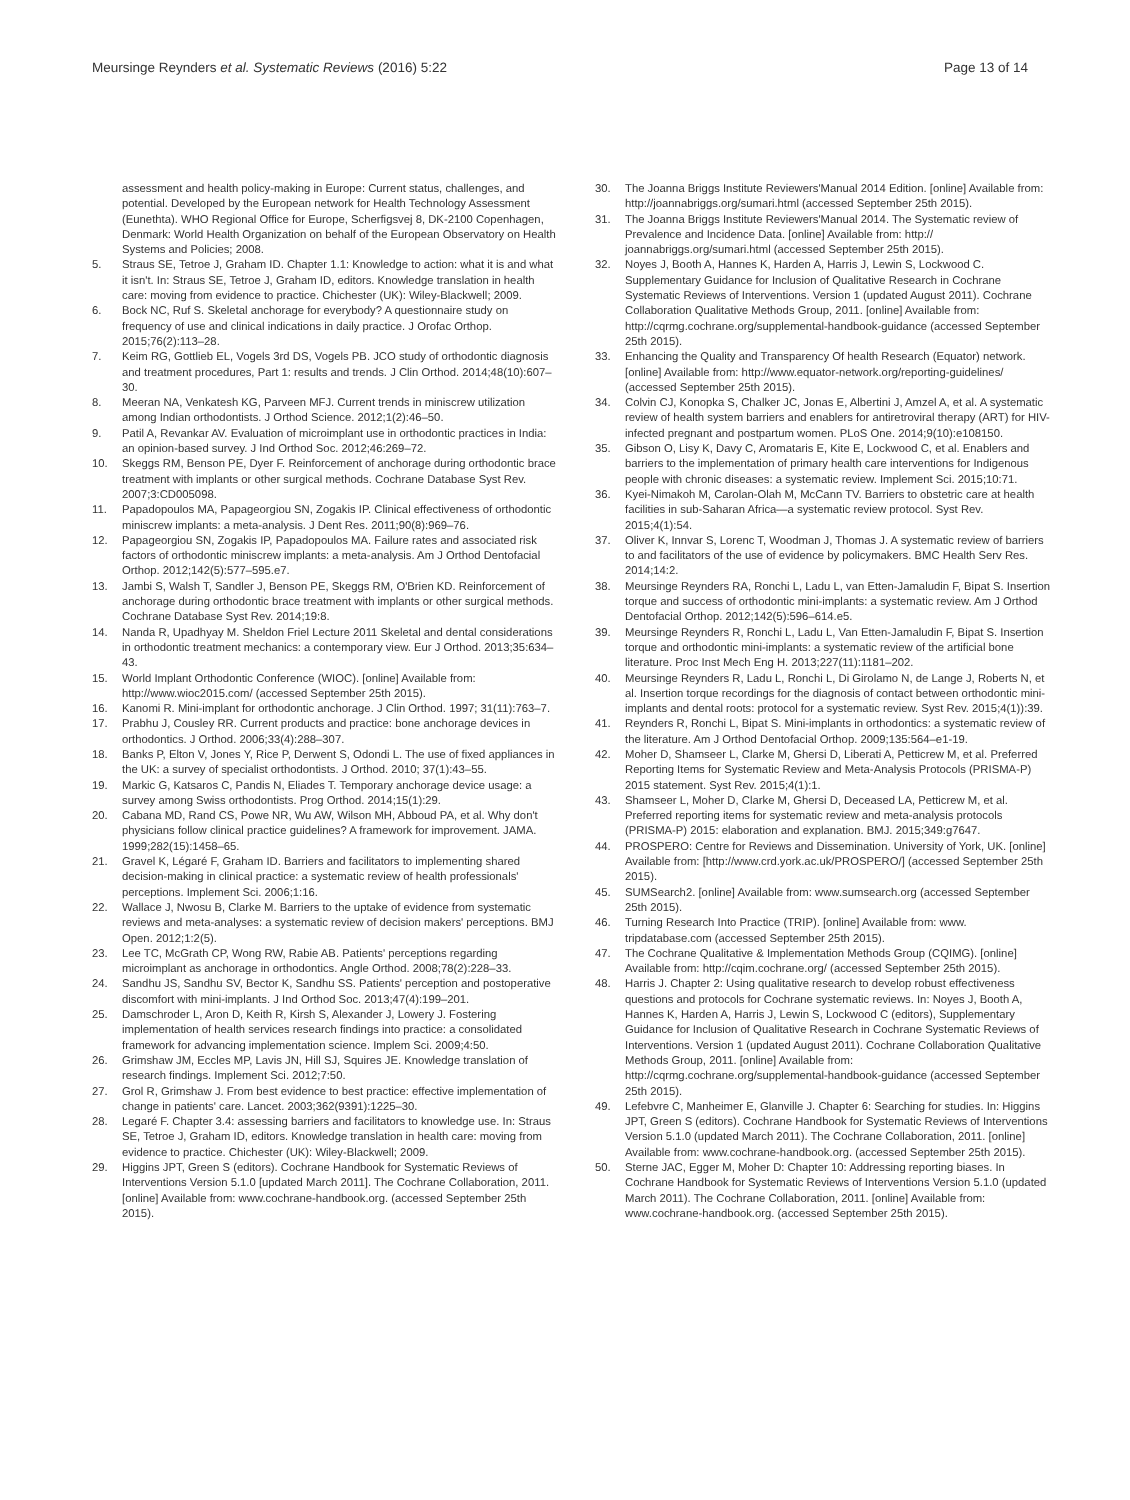Meursinge Reynders et al. Systematic Reviews (2016) 5:22
Page 13 of 14
assessment and health policy-making in Europe: Current status, challenges, and potential. Developed by the European network for Health Technology Assessment (Eunethta). WHO Regional Office for Europe, Scherfigsvej 8, DK-2100 Copenhagen, Denmark: World Health Organization on behalf of the European Observatory on Health Systems and Policies; 2008.
5. Straus SE, Tetroe J, Graham ID. Chapter 1.1: Knowledge to action: what it is and what it isn't. In: Straus SE, Tetroe J, Graham ID, editors. Knowledge translation in health care: moving from evidence to practice. Chichester (UK): Wiley-Blackwell; 2009.
6. Bock NC, Ruf S. Skeletal anchorage for everybody? A questionnaire study on frequency of use and clinical indications in daily practice. J Orofac Orthop. 2015;76(2):113–28.
7. Keim RG, Gottlieb EL, Vogels 3rd DS, Vogels PB. JCO study of orthodontic diagnosis and treatment procedures, Part 1: results and trends. J Clin Orthod. 2014;48(10):607–30.
8. Meeran NA, Venkatesh KG, Parveen MFJ. Current trends in miniscrew utilization among Indian orthodontists. J Orthod Science. 2012;1(2):46–50.
9. Patil A, Revankar AV. Evaluation of microimplant use in orthodontic practices in India: an opinion-based survey. J Ind Orthod Soc. 2012;46:269–72.
10. Skeggs RM, Benson PE, Dyer F. Reinforcement of anchorage during orthodontic brace treatment with implants or other surgical methods. Cochrane Database Syst Rev. 2007;3:CD005098.
11. Papadopoulos MA, Papageorgiou SN, Zogakis IP. Clinical effectiveness of orthodontic miniscrew implants: a meta-analysis. J Dent Res. 2011;90(8):969–76.
12. Papageorgiou SN, Zogakis IP, Papadopoulos MA. Failure rates and associated risk factors of orthodontic miniscrew implants: a meta-analysis. Am J Orthod Dentofacial Orthop. 2012;142(5):577–595.e7.
13. Jambi S, Walsh T, Sandler J, Benson PE, Skeggs RM, O'Brien KD. Reinforcement of anchorage during orthodontic brace treatment with implants or other surgical methods. Cochrane Database Syst Rev. 2014;19:8.
14. Nanda R, Upadhyay M. Sheldon Friel Lecture 2011 Skeletal and dental considerations in orthodontic treatment mechanics: a contemporary view. Eur J Orthod. 2013;35:634–43.
15. World Implant Orthodontic Conference (WIOC). [online] Available from: http://www.wioc2015.com/ (accessed September 25th 2015).
16. Kanomi R. Mini-implant for orthodontic anchorage. J Clin Orthod. 1997; 31(11):763–7.
17. Prabhu J, Cousley RR. Current products and practice: bone anchorage devices in orthodontics. J Orthod. 2006;33(4):288–307.
18. Banks P, Elton V, Jones Y, Rice P, Derwent S, Odondi L. The use of fixed appliances in the UK: a survey of specialist orthodontists. J Orthod. 2010; 37(1):43–55.
19. Markic G, Katsaros C, Pandis N, Eliades T. Temporary anchorage device usage: a survey among Swiss orthodontists. Prog Orthod. 2014;15(1):29.
20. Cabana MD, Rand CS, Powe NR, Wu AW, Wilson MH, Abboud PA, et al. Why don't physicians follow clinical practice guidelines? A framework for improvement. JAMA. 1999;282(15):1458–65.
21. Gravel K, Légaré F, Graham ID. Barriers and facilitators to implementing shared decision-making in clinical practice: a systematic review of health professionals' perceptions. Implement Sci. 2006;1:16.
22. Wallace J, Nwosu B, Clarke M. Barriers to the uptake of evidence from systematic reviews and meta-analyses: a systematic review of decision makers' perceptions. BMJ Open. 2012;1:2(5).
23. Lee TC, McGrath CP, Wong RW, Rabie AB. Patients' perceptions regarding microimplant as anchorage in orthodontics. Angle Orthod. 2008;78(2):228–33.
24. Sandhu JS, Sandhu SV, Bector K, Sandhu SS. Patients' perception and postoperative discomfort with mini-implants. J Ind Orthod Soc. 2013;47(4):199–201.
25. Damschroder L, Aron D, Keith R, Kirsh S, Alexander J, Lowery J. Fostering implementation of health services research findings into practice: a consolidated framework for advancing implementation science. Implem Sci. 2009;4:50.
26. Grimshaw JM, Eccles MP, Lavis JN, Hill SJ, Squires JE. Knowledge translation of research findings. Implement Sci. 2012;7:50.
27. Grol R, Grimshaw J. From best evidence to best practice: effective implementation of change in patients' care. Lancet. 2003;362(9391):1225–30.
28. Legaré F. Chapter 3.4: assessing barriers and facilitators to knowledge use. In: Straus SE, Tetroe J, Graham ID, editors. Knowledge translation in health care: moving from evidence to practice. Chichester (UK): Wiley-Blackwell; 2009.
29. Higgins JPT, Green S (editors). Cochrane Handbook for Systematic Reviews of Interventions Version 5.1.0 [updated March 2011]. The Cochrane Collaboration, 2011. [online] Available from: www.cochrane-handbook.org. (accessed September 25th 2015).
30. The Joanna Briggs Institute Reviewers'Manual 2014 Edition. [online] Available from: http://joannabriggs.org/sumari.html (accessed September 25th 2015).
31. The Joanna Briggs Institute Reviewers'Manual 2014. The Systematic review of Prevalence and Incidence Data. [online] Available from: http:// joannabriggs.org/sumari.html (accessed September 25th 2015).
32. Noyes J, Booth A, Hannes K, Harden A, Harris J, Lewin S, Lockwood C. Supplementary Guidance for Inclusion of Qualitative Research in Cochrane Systematic Reviews of Interventions. Version 1 (updated August 2011). Cochrane Collaboration Qualitative Methods Group, 2011. [online] Available from: http://cqrmg.cochrane.org/supplemental-handbook-guidance (accessed September 25th 2015).
33. Enhancing the Quality and Transparency Of health Research (Equator) network. [online] Available from: http://www.equator-network.org/reporting-guidelines/ (accessed September 25th 2015).
34. Colvin CJ, Konopka S, Chalker JC, Jonas E, Albertini J, Amzel A, et al. A systematic review of health system barriers and enablers for antiretroviral therapy (ART) for HIV-infected pregnant and postpartum women. PLoS One. 2014;9(10):e108150.
35. Gibson O, Lisy K, Davy C, Aromataris E, Kite E, Lockwood C, et al. Enablers and barriers to the implementation of primary health care interventions for Indigenous people with chronic diseases: a systematic review. Implement Sci. 2015;10:71.
36. Kyei-Nimakoh M, Carolan-Olah M, McCann TV. Barriers to obstetric care at health facilities in sub-Saharan Africa—a systematic review protocol. Syst Rev. 2015;4(1):54.
37. Oliver K, Innvar S, Lorenc T, Woodman J, Thomas J. A systematic review of barriers to and facilitators of the use of evidence by policymakers. BMC Health Serv Res. 2014;14:2.
38. Meursinge Reynders RA, Ronchi L, Ladu L, van Etten-Jamaludin F, Bipat S. Insertion torque and success of orthodontic mini-implants: a systematic review. Am J Orthod Dentofacial Orthop. 2012;142(5):596–614.e5.
39. Meursinge Reynders R, Ronchi L, Ladu L, Van Etten-Jamaludin F, Bipat S. Insertion torque and orthodontic mini-implants: a systematic review of the artificial bone literature. Proc Inst Mech Eng H. 2013;227(11):1181–202.
40. Meursinge Reynders R, Ladu L, Ronchi L, Di Girolamo N, de Lange J, Roberts N, et al. Insertion torque recordings for the diagnosis of contact between orthodontic mini-implants and dental roots: protocol for a systematic review. Syst Rev. 2015;4(1)):39.
41. Reynders R, Ronchi L, Bipat S. Mini-implants in orthodontics: a systematic review of the literature. Am J Orthod Dentofacial Orthop. 2009;135:564–e1-19.
42. Moher D, Shamseer L, Clarke M, Ghersi D, Liberati A, Petticrew M, et al. Preferred Reporting Items for Systematic Review and Meta-Analysis Protocols (PRISMA-P) 2015 statement. Syst Rev. 2015;4(1):1.
43. Shamseer L, Moher D, Clarke M, Ghersi D, Deceased LA, Petticrew M, et al. Preferred reporting items for systematic review and meta-analysis protocols (PRISMA-P) 2015: elaboration and explanation. BMJ. 2015;349:g7647.
44. PROSPERO: Centre for Reviews and Dissemination. University of York, UK. [online] Available from: [http://www.crd.york.ac.uk/PROSPERO/] (accessed September 25th 2015).
45. SUMSearch2. [online] Available from: www.sumsearch.org (accessed September 25th 2015).
46. Turning Research Into Practice (TRIP). [online] Available from: www. tripdatabase.com (accessed September 25th 2015).
47. The Cochrane Qualitative & Implementation Methods Group (CQIMG). [online] Available from: http://cqim.cochrane.org/ (accessed September 25th 2015).
48. Harris J. Chapter 2: Using qualitative research to develop robust effectiveness questions and protocols for Cochrane systematic reviews. In: Noyes J, Booth A, Hannes K, Harden A, Harris J, Lewin S, Lockwood C (editors), Supplementary Guidance for Inclusion of Qualitative Research in Cochrane Systematic Reviews of Interventions. Version 1 (updated August 2011). Cochrane Collaboration Qualitative Methods Group, 2011. [online] Available from: http://cqrmg.cochrane.org/supplemental-handbook-guidance (accessed September 25th 2015).
49. Lefebvre C, Manheimer E, Glanville J. Chapter 6: Searching for studies. In: Higgins JPT, Green S (editors). Cochrane Handbook for Systematic Reviews of Interventions Version 5.1.0 (updated March 2011). The Cochrane Collaboration, 2011. [online] Available from: www.cochrane-handbook.org. (accessed September 25th 2015).
50. Sterne JAC, Egger M, Moher D: Chapter 10: Addressing reporting biases. In Cochrane Handbook for Systematic Reviews of Interventions Version 5.1.0 (updated March 2011). The Cochrane Collaboration, 2011. [online] Available from: www.cochrane-handbook.org. (accessed September 25th 2015).